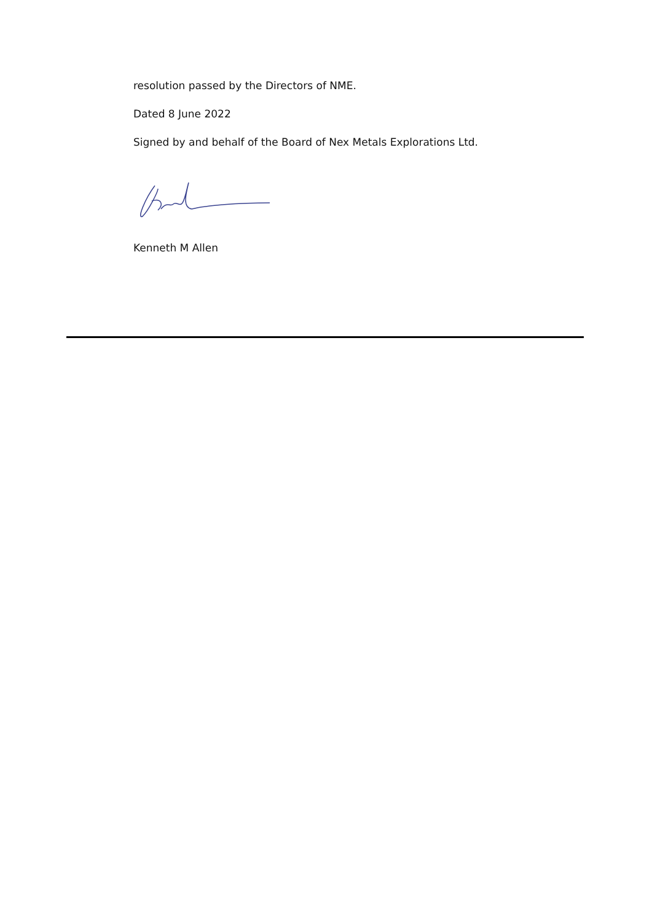resolution passed by the Directors of NME.
Dated 8 June 2022
Signed by and behalf of the Board of Nex Metals Explorations Ltd.
Kenneth M Allen